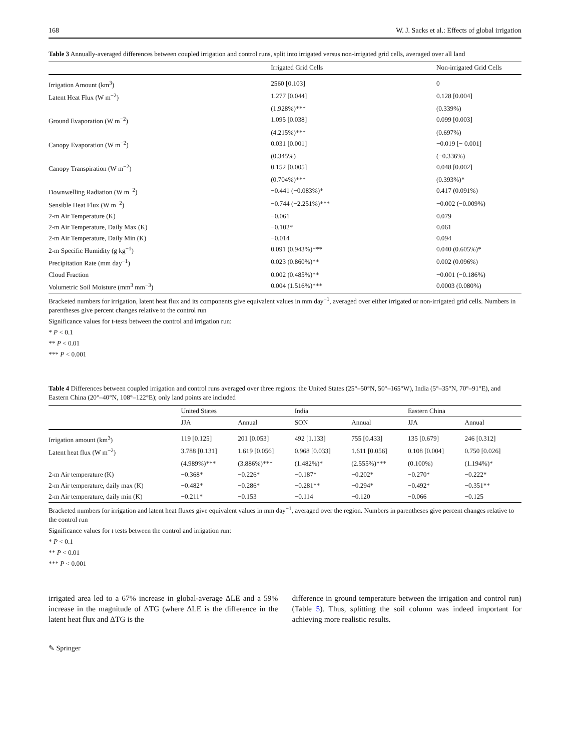168 W. J. Sacks et al.: Effects of global irrigation
Table 3 Annually-averaged differences between coupled irrigation and control runs, split into irrigated versus non-irrigated grid cells, averaged over all land
| | Irrigated Grid Cells | Non-irrigated Grid Cells |
| --- | --- | --- |
| Irrigation Amount (km<sup>3</sup>) | 2560 [0.103] | 0 |
| Latent Heat Flux (W m<sup>−2</sup>) | 1.277 [0.044] | 0.128 [0.004] |
| | (1.928%)*** | (0.339%) |
| Ground Evaporation (W m<sup>−2</sup>) | 1.095 [0.038] | 0.099 [0.003] |
| | (4.215%)*** | (0.697%) |
| Canopy Evaporation (W m<sup>−2</sup>) | 0.031 [0.001] | −0.019 [− 0.001] |
| | (0.345%) | (−0.336%) |
| Canopy Transpiration (W m<sup>−2</sup>) | 0.152 [0.005] | 0.048 [0.002] |
| | (0.704%)*** | (0.393%)* |
| Downwelling Radiation (W m<sup>−2</sup>) | −0.441 (−0.083%)* | 0.417 (0.091%) |
| Sensible Heat Flux (W m<sup>−2</sup>) | −0.744 (−2.251%)*** | −0.002 (−0.009%) |
| 2-m Air Temperature (K) | −0.061 | 0.079 |
| 2-m Air Temperature, Daily Max (K) | −0.102* | 0.061 |
| 2-m Air Temperature, Daily Min (K) | −0.014 | 0.094 |
| 2-m Specific Humidity (g kg<sup>−1</sup>) | 0.091 (0.943%)*** | 0.040 (0.605%)* |
| Precipitation Rate (mm day<sup>−1</sup>) | 0.023 (0.860%)** | 0.002 (0.096%) |
| Cloud Fraction | 0.002 (0.485%)** | −0.001 (−0.186%) |
| Volumetric Soil Moisture (mm<sup>3</sup> mm<sup>−3</sup>) | 0.004 (1.516%)*** | 0.0003 (0.080%) |
Bracketed numbers for irrigation, latent heat flux and its components give equivalent values in mm day<sup>−1</sup>, averaged over either irrigated or non-irrigated grid cells. Numbers in parentheses give percent changes relative to the control run
Significance values for t-tests between the control and irrigation run:
* P < 0.1
** P < 0.01
*** P < 0.001
Table 4 Differences between coupled irrigation and control runs averaged over three regions: the United States (25°–50°N, 50°–165°W), India (5°–35°N, 70°–91°E), and Eastern China (20°–40°N, 108°–122°E); only land points are included
| | United States | | India | | Eastern China | |
| --- | --- | --- | --- | --- | --- | --- |
| | JJA | Annual | SON | Annual | JJA | Annual |
| Irrigation amount (km<sup>3</sup>) | 119 [0.125] | 201 [0.053] | 492 [1.133] | 755 [0.433] | 135 [0.679] | 246 [0.312] |
| Latent heat flux (W m<sup>−2</sup>) | 3.788 [0.131] | 1.619 [0.056] | 0.968 [0.033] | 1.611 [0.056] | 0.108 [0.004] | 0.750 [0.026] |
| | (4.989%)*** | (3.886%)*** | (1.482%)* | (2.555%)*** | (0.100%) | (1.194%)* |
| 2-m Air temperature (K) | −0.368* | −0.226* | −0.187* | −0.202* | −0.270* | −0.222* |
| 2-m Air temperature, daily max (K) | −0.482* | −0.286* | −0.281** | −0.294* | −0.492* | −0.351** |
| 2-m Air temperature, daily min (K) | −0.211* | −0.153 | −0.114 | −0.120 | −0.066 | −0.125 |
Bracketed numbers for irrigation and latent heat fluxes give equivalent values in mm day<sup>−1</sup>, averaged over the region. Numbers in parentheses give percent changes relative to the control run
Significance values for t tests between the control and irrigation run:
* P < 0.1
** P < 0.01
*** P < 0.001
irrigated area led to a 67% increase in global-average ΔLE and a 59% increase in the magnitude of ΔTG (where ΔLE is the difference in the latent heat flux and ΔTG is the
difference in ground temperature between the irrigation and control run) (Table 5). Thus, splitting the soil column was indeed important for achieving more realistic results.
✎ Springer